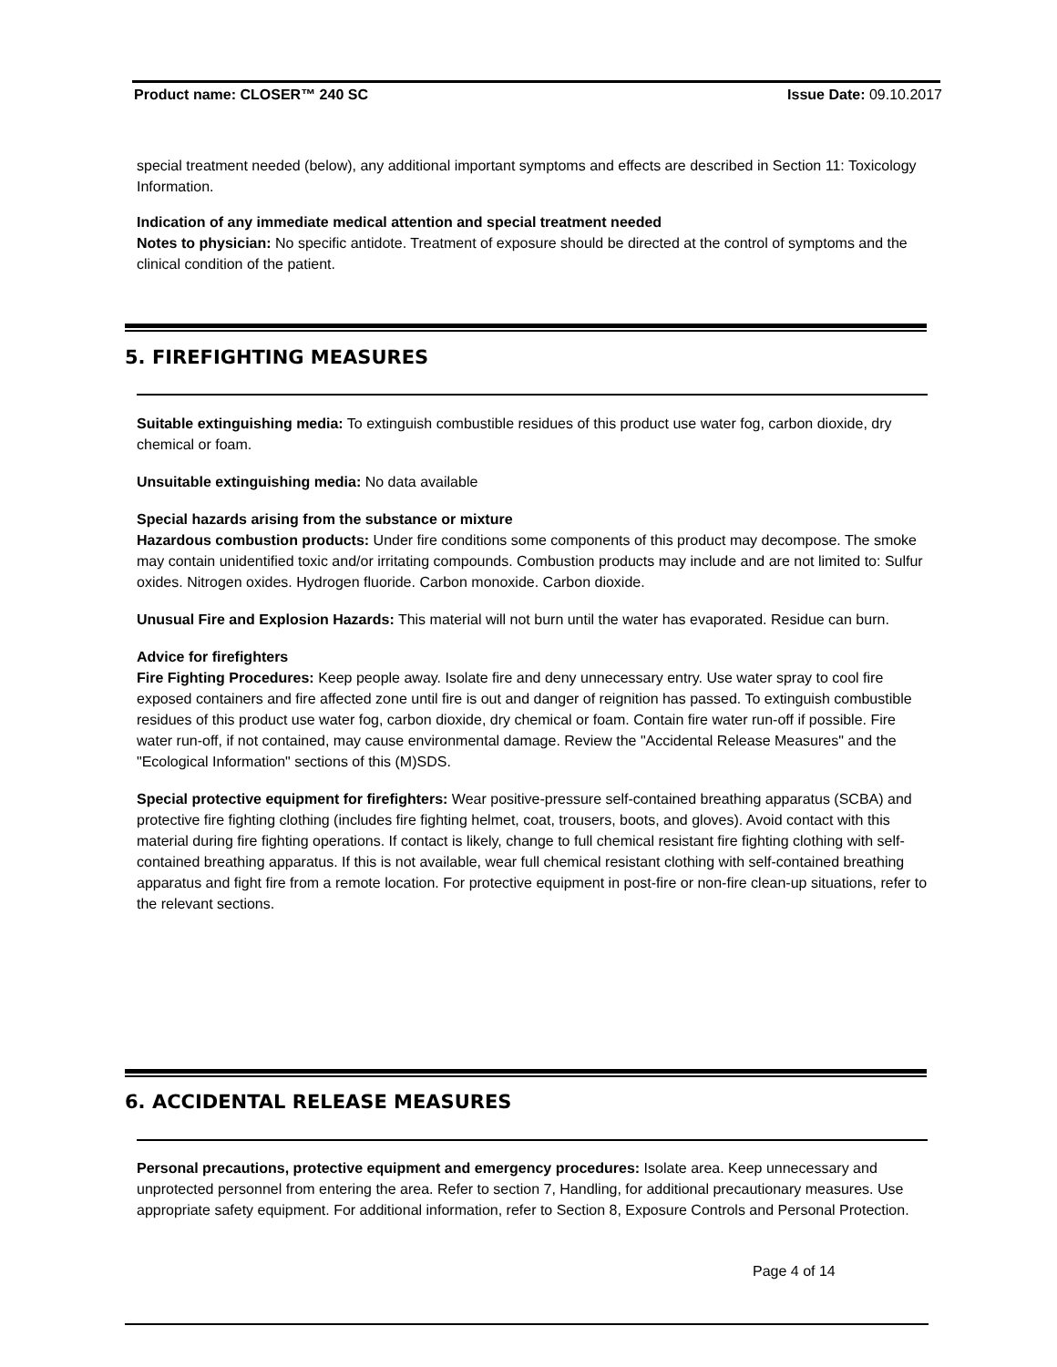Product name: CLOSER™ 240 SC Issue Date: 09.10.2017
special treatment needed (below), any additional important symptoms and effects are described in Section 11: Toxicology Information.
Indication of any immediate medical attention and special treatment needed
Notes to physician: No specific antidote. Treatment of exposure should be directed at the control of symptoms and the clinical condition of the patient.
5. FIREFIGHTING MEASURES
Suitable extinguishing media: To extinguish combustible residues of this product use water fog, carbon dioxide, dry chemical or foam.
Unsuitable extinguishing media: No data available
Special hazards arising from the substance or mixture
Hazardous combustion products: Under fire conditions some components of this product may decompose. The smoke may contain unidentified toxic and/or irritating compounds. Combustion products may include and are not limited to: Sulfur oxides. Nitrogen oxides. Hydrogen fluoride. Carbon monoxide. Carbon dioxide.
Unusual Fire and Explosion Hazards: This material will not burn until the water has evaporated. Residue can burn.
Advice for firefighters
Fire Fighting Procedures: Keep people away. Isolate fire and deny unnecessary entry. Use water spray to cool fire exposed containers and fire affected zone until fire is out and danger of reignition has passed. To extinguish combustible residues of this product use water fog, carbon dioxide, dry chemical or foam. Contain fire water run-off if possible. Fire water run-off, if not contained, may cause environmental damage. Review the "Accidental Release Measures" and the "Ecological Information" sections of this (M)SDS.
Special protective equipment for firefighters: Wear positive-pressure self-contained breathing apparatus (SCBA) and protective fire fighting clothing (includes fire fighting helmet, coat, trousers, boots, and gloves). Avoid contact with this material during fire fighting operations. If contact is likely, change to full chemical resistant fire fighting clothing with self-contained breathing apparatus. If this is not available, wear full chemical resistant clothing with self-contained breathing apparatus and fight fire from a remote location. For protective equipment in post-fire or non-fire clean-up situations, refer to the relevant sections.
6. ACCIDENTAL RELEASE MEASURES
Personal precautions, protective equipment and emergency procedures: Isolate area. Keep unnecessary and unprotected personnel from entering the area. Refer to section 7, Handling, for additional precautionary measures. Use appropriate safety equipment. For additional information, refer to Section 8, Exposure Controls and Personal Protection.
Page 4 of 14